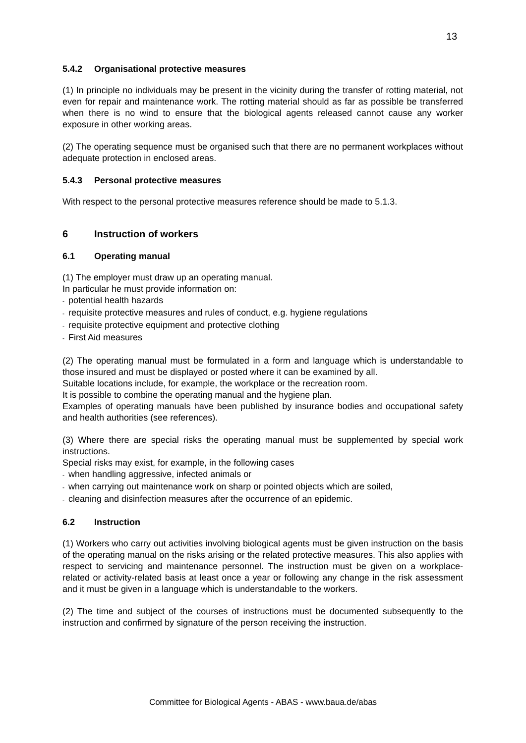13
5.4.2 Organisational protective measures
(1) In principle no individuals may be present in the vicinity during the transfer of rotting material, not even for repair and maintenance work. The rotting material should as far as possible be transferred when there is no wind to ensure that the biological agents released cannot cause any worker exposure in other working areas.
(2) The operating sequence must be organised such that there are no permanent workplaces without adequate protection in enclosed areas.
5.4.3 Personal protective measures
With respect to the personal protective measures reference should be made to 5.1.3.
6 Instruction of workers
6.1 Operating manual
(1) The employer must draw up an operating manual.
In particular he must provide information on:
- potential health hazards
- requisite protective measures and rules of conduct, e.g. hygiene regulations
- requisite protective equipment and protective clothing
- First Aid measures
(2) The operating manual must be formulated in a form and language which is understandable to those insured and must be displayed or posted where it can be examined by all.
Suitable locations include, for example, the workplace or the recreation room.
It is possible to combine the operating manual and the hygiene plan.
Examples of operating manuals have been published by insurance bodies and occupational safety and health authorities (see references).
(3) Where there are special risks the operating manual must be supplemented by special work instructions.
Special risks may exist, for example, in the following cases
- when handling aggressive, infected animals or
- when carrying out maintenance work on sharp or pointed objects which are soiled,
- cleaning and disinfection measures after the occurrence of an epidemic.
6.2 Instruction
(1) Workers who carry out activities involving biological agents must be given instruction on the basis of the operating manual on the risks arising or the related protective measures. This also applies with respect to servicing and maintenance personnel. The instruction must be given on a workplace-related or activity-related basis at least once a year or following any change in the risk assessment and it must be given in a language which is understandable to the workers.
(2) The time and subject of the courses of instructions must be documented subsequently to the instruction and confirmed by signature of the person receiving the instruction.
Committee for Biological Agents - ABAS - www.baua.de/abas